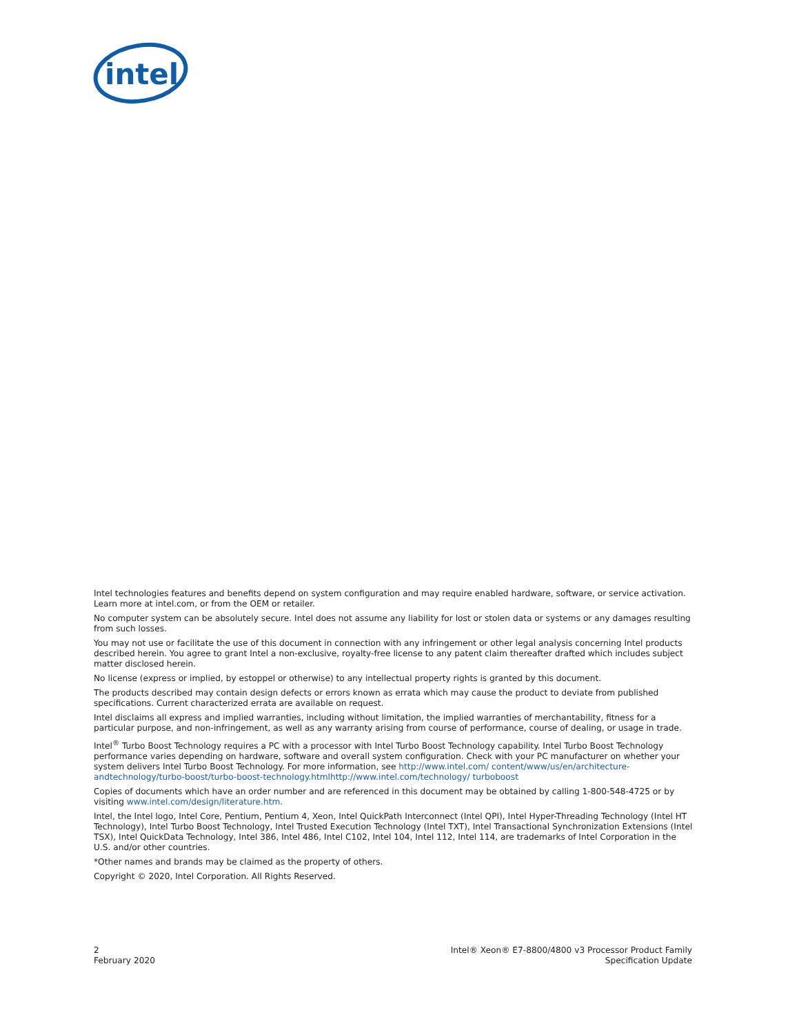intel
Intel technologies features and benefits depend on system configuration and may require enabled hardware, software, or service activation. Learn more at intel.com, or from the OEM or retailer.
No computer system can be absolutely secure. Intel does not assume any liability for lost or stolen data or systems or any damages resulting from such losses.
You may not use or facilitate the use of this document in connection with any infringement or other legal analysis concerning Intel products described herein. You agree to grant Intel a non-exclusive, royalty-free license to any patent claim thereafter drafted which includes subject matter disclosed herein.
No license (express or implied, by estoppel or otherwise) to any intellectual property rights is granted by this document.
The products described may contain design defects or errors known as errata which may cause the product to deviate from published specifications. Current characterized errata are available on request.
Intel disclaims all express and implied warranties, including without limitation, the implied warranties of merchantability, fitness for a particular purpose, and non-infringement, as well as any warranty arising from course of performance, course of dealing, or usage in trade.
Intel<sup>®</sup> Turbo Boost Technology requires a PC with a processor with Intel Turbo Boost Technology capability. Intel Turbo Boost Technology performance varies depending on hardware, software and overall system configuration. Check with your PC manufacturer on whether your system delivers Intel Turbo Boost Technology. For more information, see http://www.intel.com/ content/www/us/en/architecture-andtechnology/turbo-boost/turbo-boost-technology.htmlhttp://www.intel.com/technology/ turboboost
Copies of documents which have an order number and are referenced in this document may be obtained by calling 1-800-548-4725 or by visiting www.intel.com/design/literature.htm.
Intel, the Intel logo, Intel Core, Pentium, Pentium 4, Xeon, Intel QuickPath Interconnect (Intel QPI), Intel Hyper-Threading Technology (Intel HT Technology), Intel Turbo Boost Technology, Intel Trusted Execution Technology (Intel TXT), Intel Transactional Synchronization Extensions (Intel TSX), Intel QuickData Technology, Intel 386, Intel 486, Intel C102, Intel 104, Intel 112, Intel 114, are trademarks of Intel Corporation in the U.S. and/or other countries.
*Other names and brands may be claimed as the property of others.
Copyright © 2020, Intel Corporation. All Rights Reserved.
2
February 2020
Intel® Xeon® E7-8800/4800 v3 Processor Product Family
Specification Update